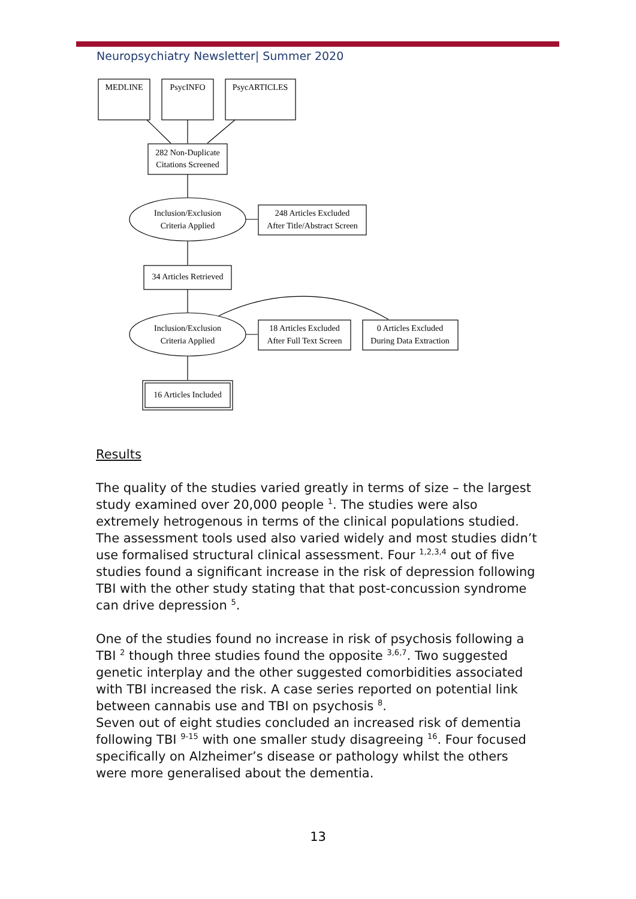Neuropsychiatry Newsletter| Summer 2020
MEDLINE
PsycINFO
PsycARTICLES
282 Non-Duplicate
Citations Screened
Inclusion/Exclusion
Criteria Applied
248 Articles Excluded
After Title/Abstract Screen
34 Articles Retrieved
Inclusion/Exclusion
Criteria Applied
18 Articles Excluded
After Full Text Screen
0 Articles Excluded
During Data Extraction
16 Articles Included
Results
The quality of the studies varied greatly in terms of size – the largest study examined over 20,000 people <sup>1</sup>. The studies were also extremely hetrogenous in terms of the clinical populations studied. The assessment tools used also varied widely and most studies didn’t use formalised structural clinical assessment. Four <sup>1,2,3,4</sup> out of five studies found a significant increase in the risk of depression following TBI with the other study stating that that post-concussion syndrome can drive depression <sup>5</sup>.
One of the studies found no increase in risk of psychosis following a TBI <sup>2</sup> though three studies found the opposite <sup>3,6,7</sup>. Two suggested genetic interplay and the other suggested comorbidities associated with TBI increased the risk. A case series reported on potential link between cannabis use and TBI on psychosis <sup>8</sup>.
Seven out of eight studies concluded an increased risk of dementia following TBI <sup>9-15</sup> with one smaller study disagreeing <sup>16</sup>. Four focused specifically on Alzheimer’s disease or pathology whilst the others were more generalised about the dementia.
13